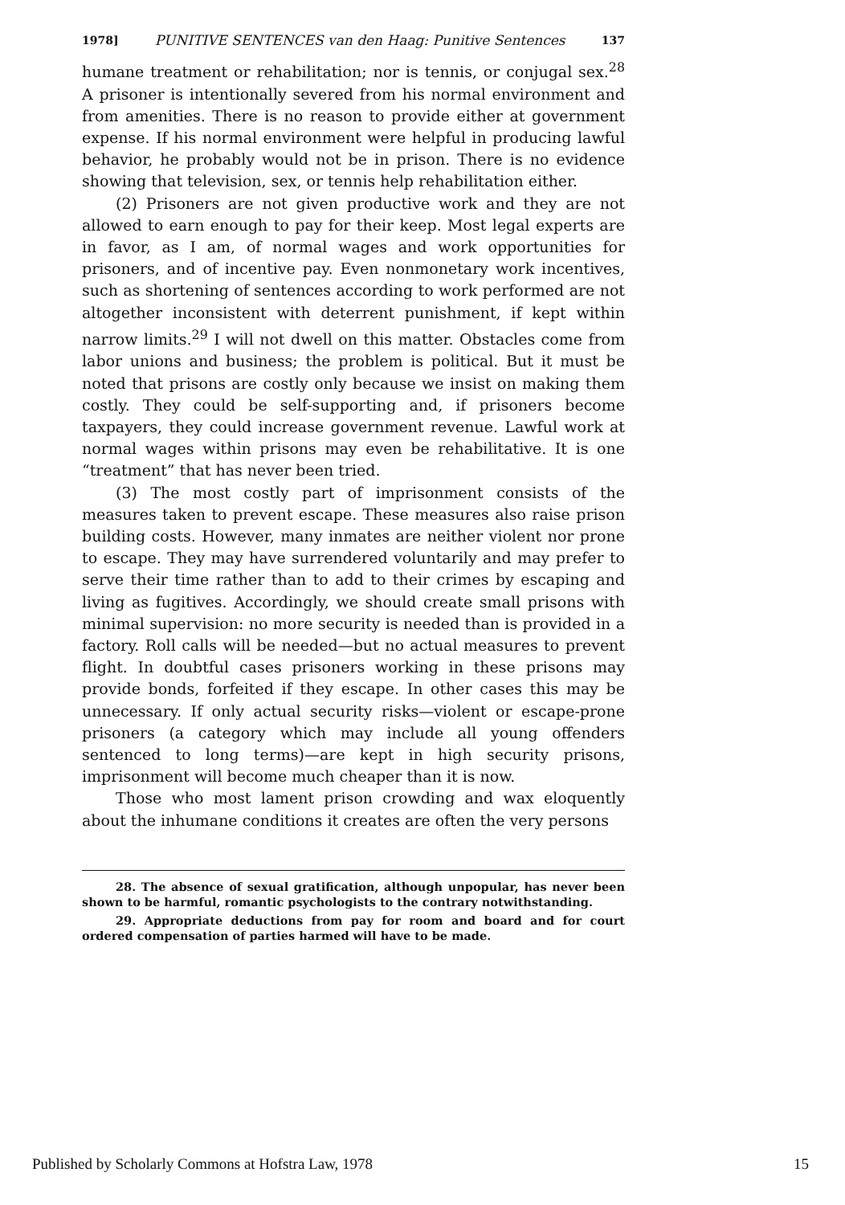1978] PUNITIVE SENTENCES van den Haag: Punitive Sentences 137
humane treatment or rehabilitation; nor is tennis, or conjugal sex.<sup>28</sup> A prisoner is intentionally severed from his normal environment and from amenities. There is no reason to provide either at government expense. If his normal environment were helpful in producing lawful behavior, he probably would not be in prison. There is no evidence showing that television, sex, or tennis help rehabilitation either.
(2) Prisoners are not given productive work and they are not allowed to earn enough to pay for their keep. Most legal experts are in favor, as I am, of normal wages and work opportunities for prisoners, and of incentive pay. Even nonmonetary work incentives, such as shortening of sentences according to work performed are not altogether inconsistent with deterrent punishment, if kept within narrow limits.<sup>29</sup> I will not dwell on this matter. Obstacles come from labor unions and business; the problem is political. But it must be noted that prisons are costly only because we insist on making them costly. They could be self-supporting and, if prisoners become taxpayers, they could increase government revenue. Lawful work at normal wages within prisons may even be rehabilitative. It is one “treatment” that has never been tried.
(3) The most costly part of imprisonment consists of the measures taken to prevent escape. These measures also raise prison building costs. However, many inmates are neither violent nor prone to escape. They may have surrendered voluntarily and may prefer to serve their time rather than to add to their crimes by escaping and living as fugitives. Accordingly, we should create small prisons with minimal supervision: no more security is needed than is provided in a factory. Roll calls will be needed—but no actual measures to prevent flight. In doubtful cases prisoners working in these prisons may provide bonds, forfeited if they escape. In other cases this may be unnecessary. If only actual security risks—violent or escape-prone prisoners (a category which may include all young offenders sentenced to long terms)—are kept in high security prisons, imprisonment will become much cheaper than it is now.
Those who most lament prison crowding and wax eloquently about the inhumane conditions it creates are often the very persons
28. The absence of sexual gratification, although unpopular, has never been shown to be harmful, romantic psychologists to the contrary notwithstanding.
29. Appropriate deductions from pay for room and board and for court ordered compensation of parties harmed will have to be made.
Published by Scholarly Commons at Hofstra Law, 1978 15